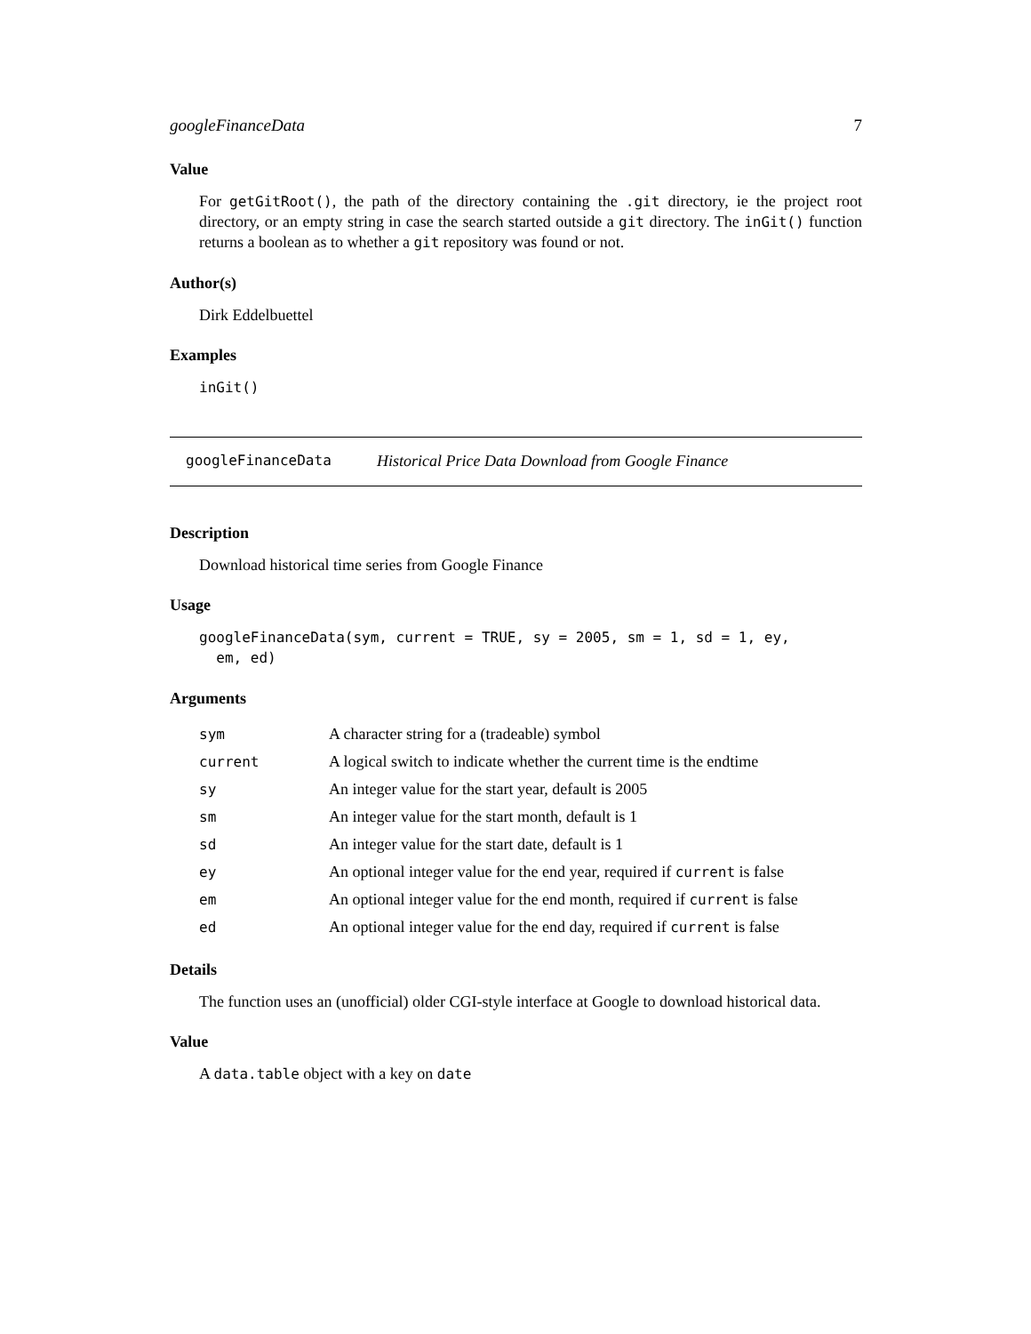googleFinanceData 7
Value
For getGitRoot(), the path of the directory containing the .git directory, ie the project root directory, or an empty string in case the search started outside a git directory. The inGit() function returns a boolean as to whether a git repository was found or not.
Author(s)
Dirk Eddelbuettel
Examples
inGit()
googleFinanceData Historical Price Data Download from Google Finance
Description
Download historical time series from Google Finance
Usage
googleFinanceData(sym, current = TRUE, sy = 2005, sm = 1, sd = 1, ey,
  em, ed)
Arguments
| sym | A character string for a (tradeable) symbol |
| current | A logical switch to indicate whether the current time is the endtime |
| sy | An integer value for the start year, default is 2005 |
| sm | An integer value for the start month, default is 1 |
| sd | An integer value for the start date, default is 1 |
| ey | An optional integer value for the end year, required if current is false |
| em | An optional integer value for the end month, required if current is false |
| ed | An optional integer value for the end day, required if current is false |
Details
The function uses an (unofficial) older CGI-style interface at Google to download historical data.
Value
A data.table object with a key on date